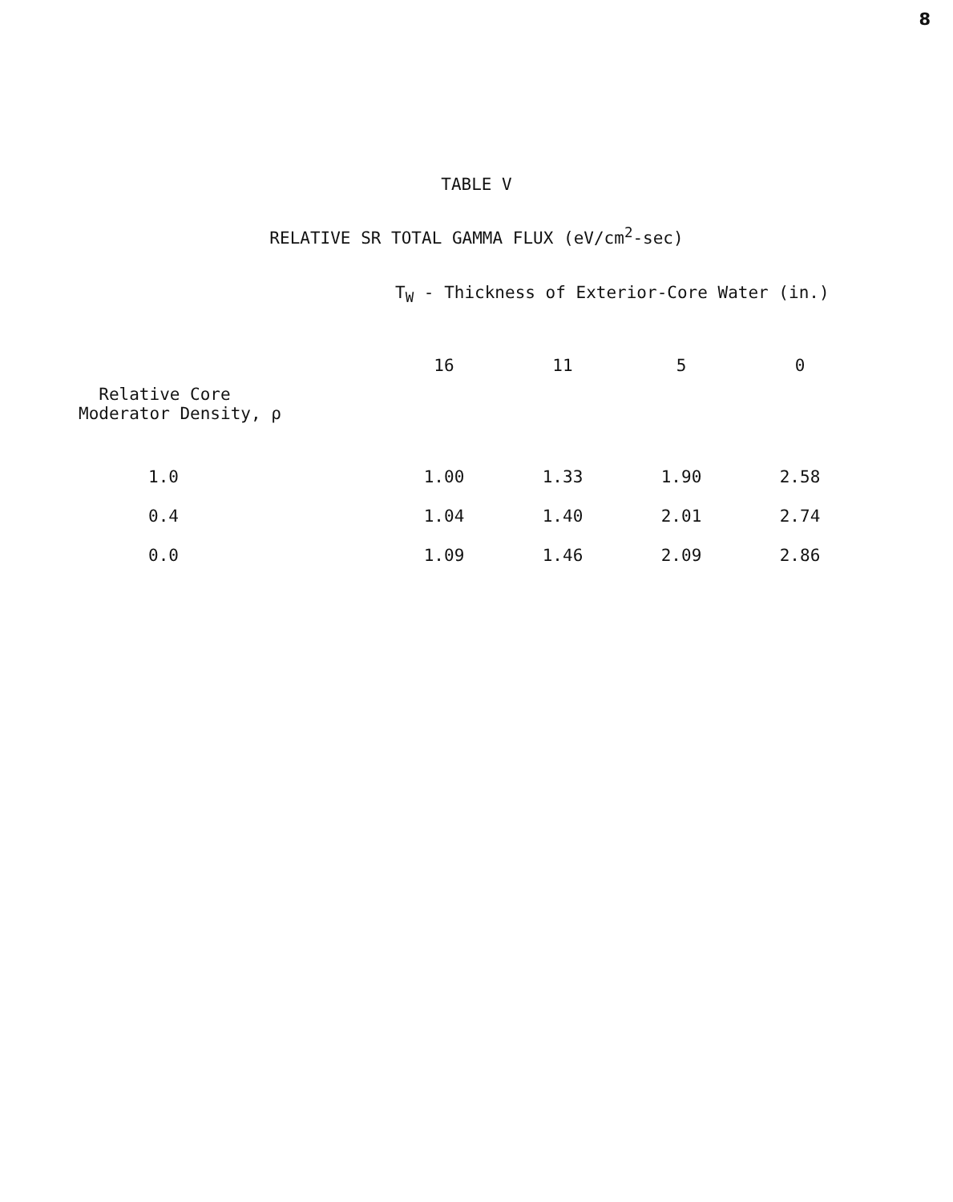8
TABLE V
RELATIVE SR TOTAL GAMMA FLUX (eV/cm<sup>2</sup>-sec)
T<sub>W</sub> - Thickness of Exterior-Core Water (in.)
| | 16 | 11 | 5 | 0 |
| --- | --- | --- | --- | --- |
| Relative Core Moderator Density, ρ | | | | |
| 1.0 | 1.00 | 1.33 | 1.90 | 2.58 |
| 0.4 | 1.04 | 1.40 | 2.01 | 2.74 |
| 0.0 | 1.09 | 1.46 | 2.09 | 2.86 |